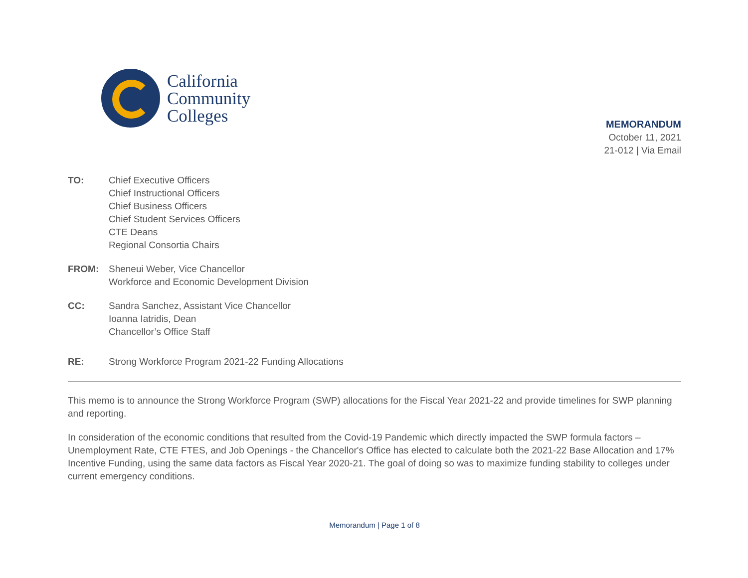California
Community
Colleges
MEMORANDUM
October 11, 2021
21-012 | Via Email
TO: Chief Executive Officers
Chief Instructional Officers
Chief Business Officers
Chief Student Services Officers
CTE Deans
Regional Consortia Chairs
FROM: Sheneui Weber, Vice Chancellor
Workforce and Economic Development Division
CC: Sandra Sanchez, Assistant Vice Chancellor
Ioanna Iatridis, Dean
Chancellor’s Office Staff
RE: Strong Workforce Program 2021-22 Funding Allocations
This memo is to announce the Strong Workforce Program (SWP) allocations for the Fiscal Year 2021-22 and provide timelines for SWP planning and reporting.
In consideration of the economic conditions that resulted from the Covid-19 Pandemic which directly impacted the SWP formula factors – Unemployment Rate, CTE FTES, and Job Openings - the Chancellor's Office has elected to calculate both the 2021-22 Base Allocation and 17% Incentive Funding, using the same data factors as Fiscal Year 2020-21. The goal of doing so was to maximize funding stability to colleges under current emergency conditions.
Memorandum | Page 1 of 8